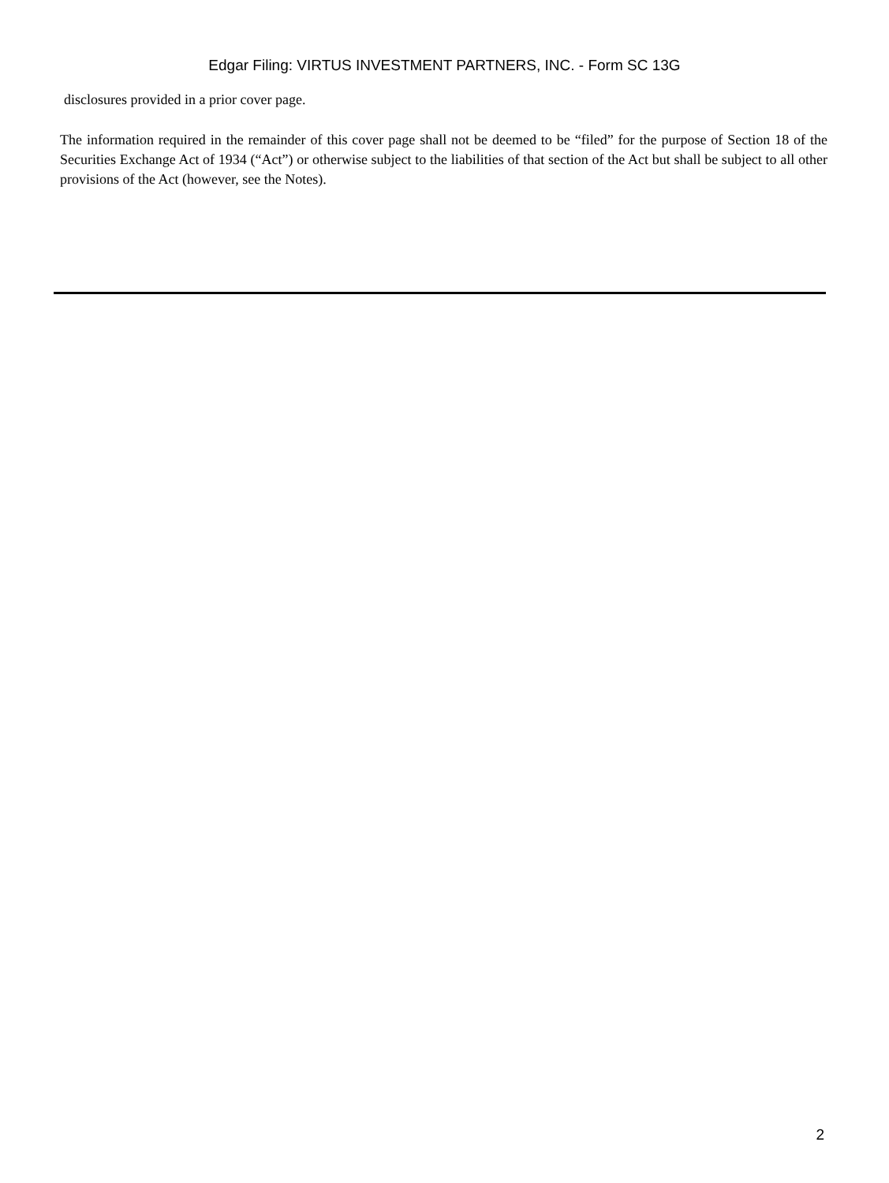Edgar Filing: VIRTUS INVESTMENT PARTNERS, INC. - Form SC 13G
disclosures provided in a prior cover page.
The information required in the remainder of this cover page shall not be deemed to be “filed” for the purpose of Section 18 of the Securities Exchange Act of 1934 (“Act”) or otherwise subject to the liabilities of that section of the Act but shall be subject to all other provisions of the Act (however, see the Notes).
2